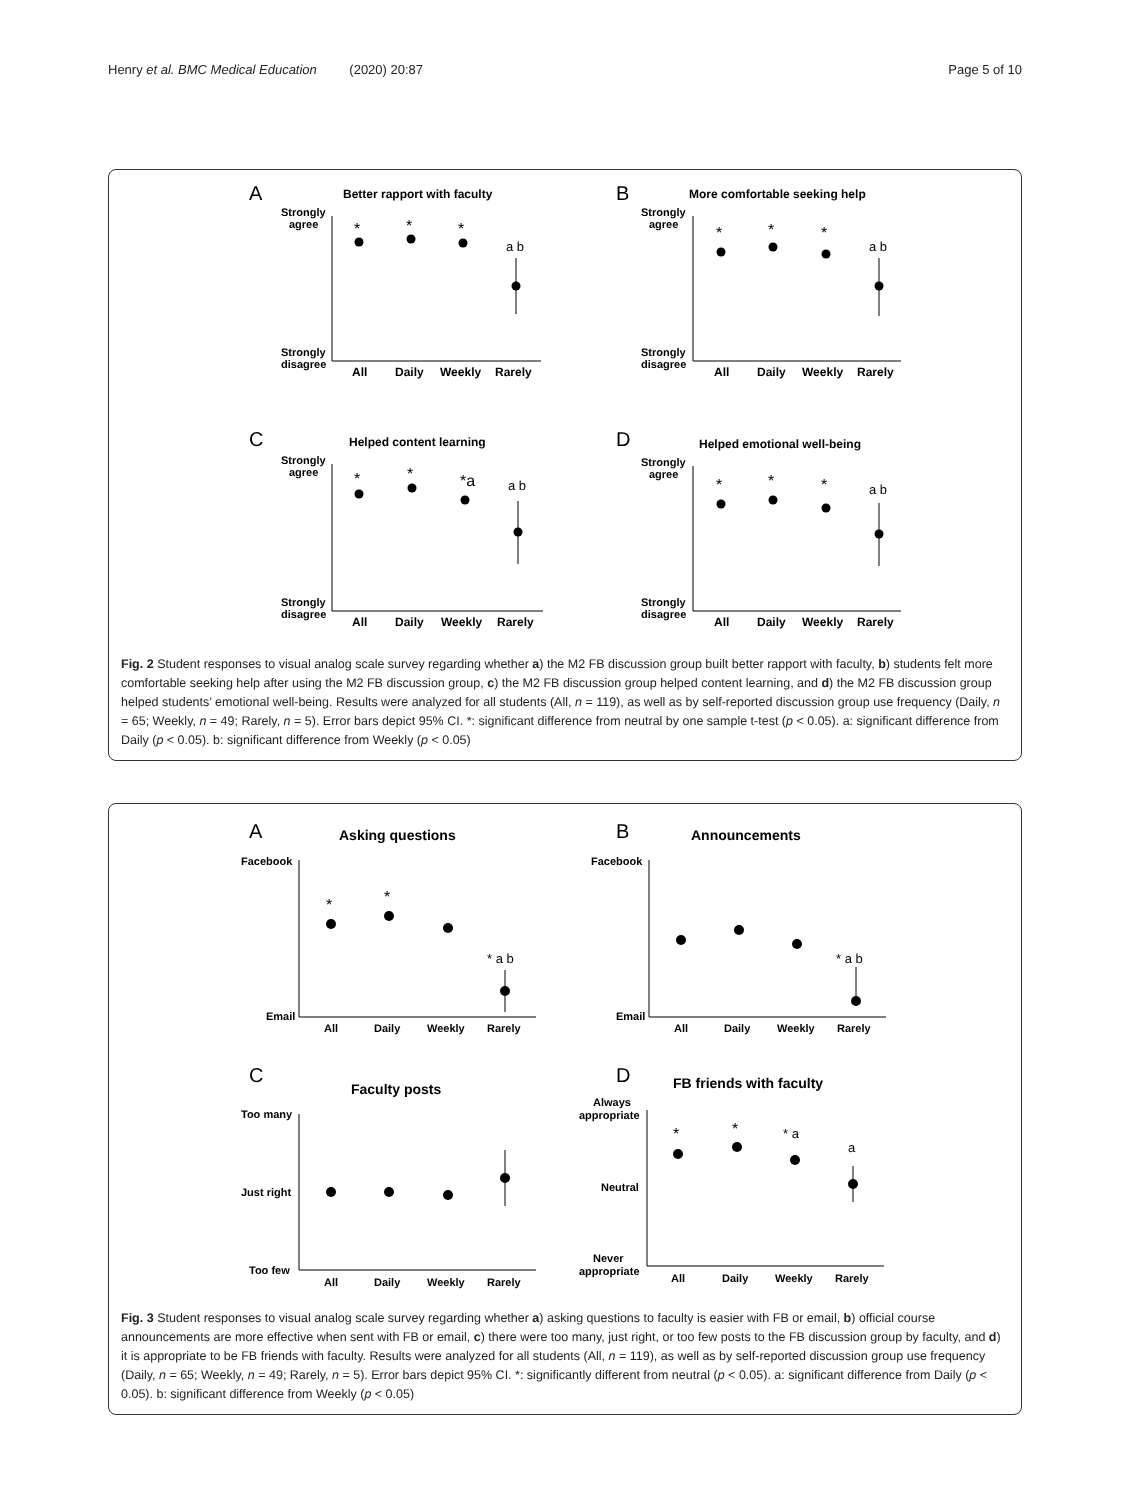Henry et al. BMC Medical Education (2020) 20:87 Page 5 of 10
A
Better rapport with faculty
Strongly
agree
Strongly
disagree
*
*
*
a b
All
Daily
Weekly
Rarely
B
More comfortable seeking help
Strongly
agree
Strongly
disagree
*
*
*
a b
All
Daily
Weekly
Rarely
C
Helped content learning
Strongly
agree
Strongly
disagree
*
*
*a
a b
All
Daily
Weekly
Rarely
D
Helped emotional well-being
Strongly
agree
Strongly
disagree
*
*
*
a b
All
Daily
Weekly
Rarely
Fig. 2 Student responses to visual analog scale survey regarding whether a) the M2 FB discussion group built better rapport with faculty, b) students felt more comfortable seeking help after using the M2 FB discussion group, c) the M2 FB discussion group helped content learning, and d) the M2 FB discussion group helped students’ emotional well-being. Results were analyzed for all students (All, n = 119), as well as by self-reported discussion group use frequency (Daily, n = 65; Weekly, n = 49; Rarely, n = 5). Error bars depict 95% CI. *: significant difference from neutral by one sample t-test (p < 0.05). a: significant difference from Daily (p < 0.05). b: significant difference from Weekly (p < 0.05)
A
Asking questions
Facebook
Email
*
*
* a b
All
Daily
Weekly
Rarely
B
Announcements
Facebook
Email
* a b
All
Daily
Weekly
Rarely
C
Faculty posts
Too many
Just right
Too few
All
Daily
Weekly
Rarely
D
FB friends with faculty
Always
appropriate
Neutral
Never
appropriate
*
*
* a
a
All
Daily
Weekly
Rarely
Fig. 3 Student responses to visual analog scale survey regarding whether a) asking questions to faculty is easier with FB or email, b) official course announcements are more effective when sent with FB or email, c) there were too many, just right, or too few posts to the FB discussion group by faculty, and d) it is appropriate to be FB friends with faculty. Results were analyzed for all students (All, n = 119), as well as by self-reported discussion group use frequency (Daily, n = 65; Weekly, n = 49; Rarely, n = 5). Error bars depict 95% CI. *: significantly different from neutral (p < 0.05). a: significant difference from Daily (p < 0.05). b: significant difference from Weekly (p < 0.05)